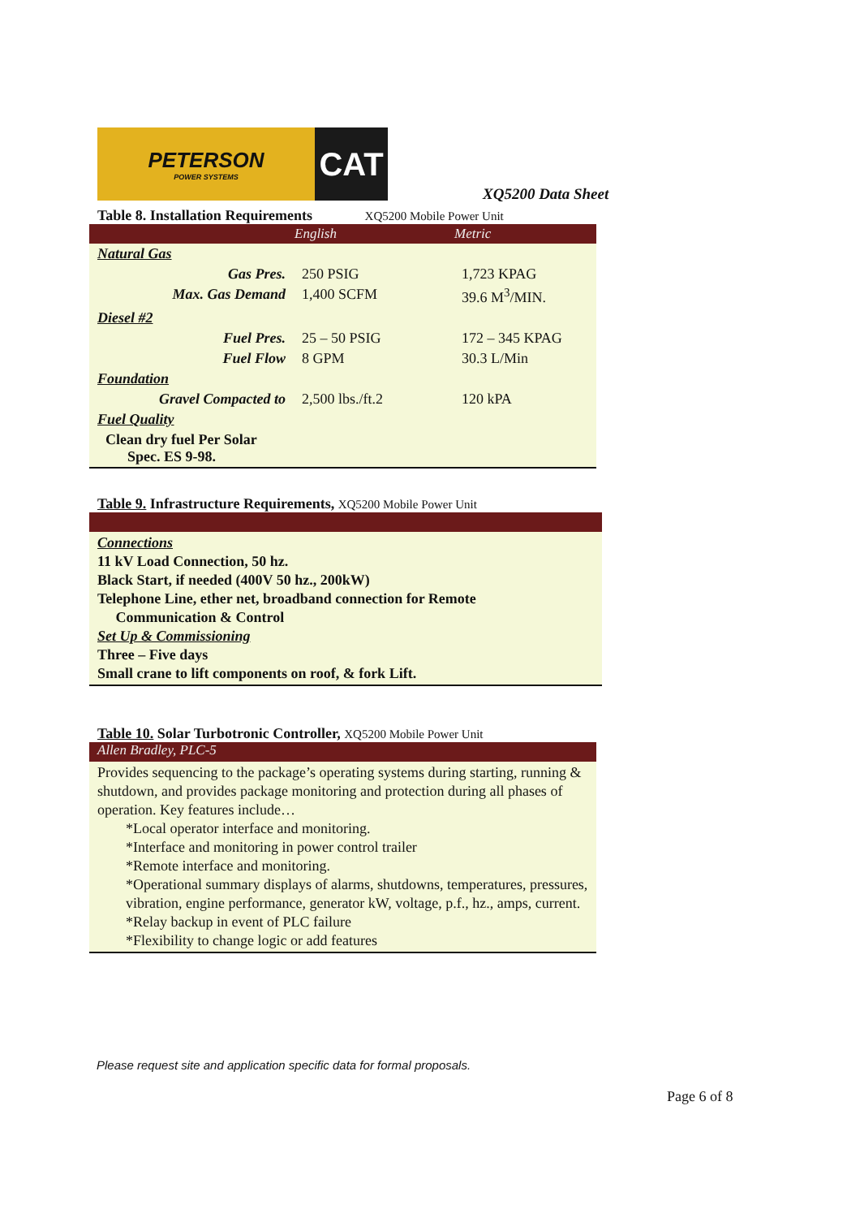PETERSON
POWER SYSTEMS
CAT
XQ5200 Data Sheet
Table 8. Installation Requirements XQ5200 Mobile Power Unit
| | English | Metric |
| --- | --- | --- |
| Natural Gas | | |
| Gas Pres. | 250 PSIG | 1,723 KPAG |
| Max. Gas Demand | 1,400 SCFM | 39.6 M<sup>3</sup>/MIN. |
| Diesel #2 | | |
| Fuel Pres. | 25 – 50 PSIG | 172 – 345 KPAG |
| Fuel Flow | 8 GPM | 30.3 L/Min |
| Foundation | | |
| Gravel Compacted to | 2,500 lbs./ft.2 | 120 kPA |
| Fuel Quality | | |
| Clean dry fuel Per Solar Spec. ES 9-98. | | |
Table 9. Infrastructure Requirements, XQ5200 Mobile Power Unit
Connections
11 kV Load Connection, 50 hz.
Black Start, if needed (400V 50 hz., 200kW)
Telephone Line, ether net, broadband connection for Remote
Communication & Control
Set Up & Commissioning
Three – Five days
Small crane to lift components on roof, & fork Lift.
Table 10. Solar Turbotronic Controller, XQ5200 Mobile Power Unit
Allen Bradley, PLC-5
Provides sequencing to the package’s operating systems during starting, running & shutdown, and provides package monitoring and protection during all phases of operation. Key features include…
*Local operator interface and monitoring.
*Interface and monitoring in power control trailer
*Remote interface and monitoring.
*Operational summary displays of alarms, shutdowns, temperatures, pressures, vibration, engine performance, generator kW, voltage, p.f., hz., amps, current.
*Relay backup in event of PLC failure
*Flexibility to change logic or add features
Please request site and application specific data for formal proposals.
Page 6 of 8